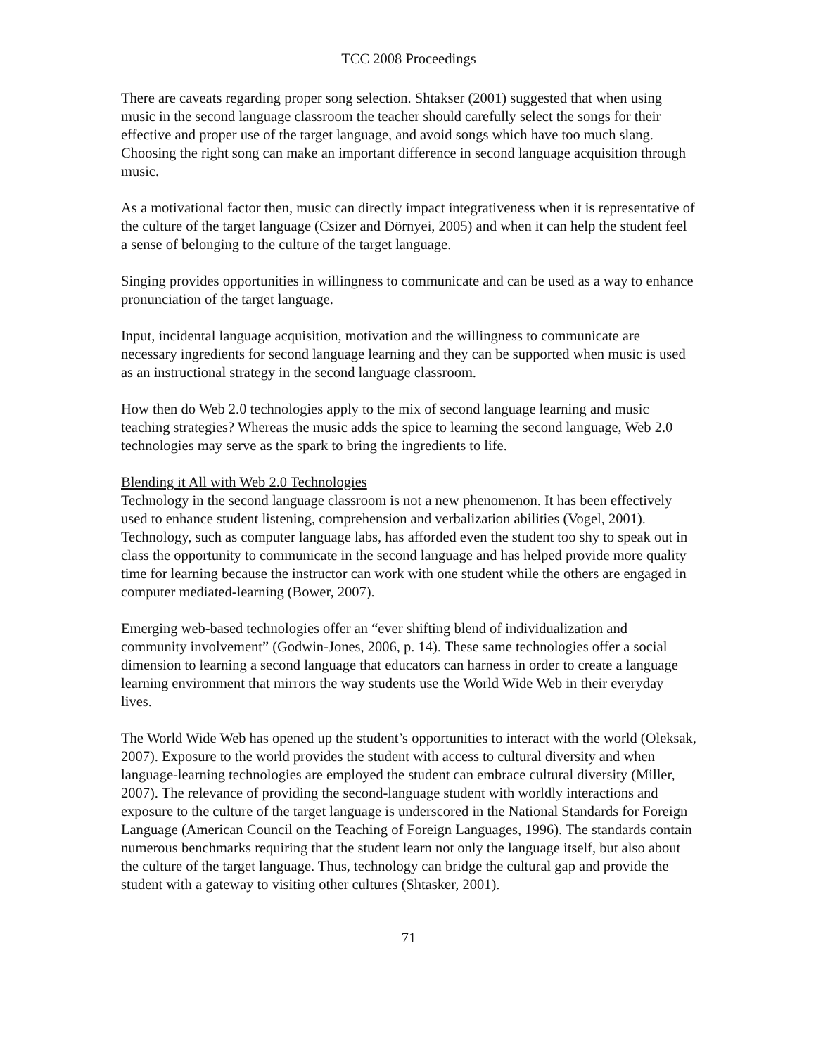TCC 2008 Proceedings
There are caveats regarding proper song selection. Shtakser (2001) suggested that when using music in the second language classroom the teacher should carefully select the songs for their effective and proper use of the target language, and avoid songs which have too much slang. Choosing the right song can make an important difference in second language acquisition through music.
As a motivational factor then, music can directly impact integrativeness when it is representative of the culture of the target language (Csizer and Dörnyei, 2005) and when it can help the student feel a sense of belonging to the culture of the target language.
Singing provides opportunities in willingness to communicate and can be used as a way to enhance pronunciation of the target language.
Input, incidental language acquisition, motivation and the willingness to communicate are necessary ingredients for second language learning and they can be supported when music is used as an instructional strategy in the second language classroom.
How then do Web 2.0 technologies apply to the mix of second language learning and music teaching strategies? Whereas the music adds the spice to learning the second language, Web 2.0 technologies may serve as the spark to bring the ingredients to life.
Blending it All with Web 2.0 Technologies
Technology in the second language classroom is not a new phenomenon. It has been effectively used to enhance student listening, comprehension and verbalization abilities (Vogel, 2001). Technology, such as computer language labs, has afforded even the student too shy to speak out in class the opportunity to communicate in the second language and has helped provide more quality time for learning because the instructor can work with one student while the others are engaged in computer mediated-learning (Bower, 2007).
Emerging web-based technologies offer an “ever shifting blend of individualization and community involvement” (Godwin-Jones, 2006, p. 14). These same technologies offer a social dimension to learning a second language that educators can harness in order to create a language learning environment that mirrors the way students use the World Wide Web in their everyday lives.
The World Wide Web has opened up the student’s opportunities to interact with the world (Oleksak, 2007). Exposure to the world provides the student with access to cultural diversity and when language-learning technologies are employed the student can embrace cultural diversity (Miller, 2007). The relevance of providing the second-language student with worldly interactions and exposure to the culture of the target language is underscored in the National Standards for Foreign Language (American Council on the Teaching of Foreign Languages, 1996). The standards contain numerous benchmarks requiring that the student learn not only the language itself, but also about the culture of the target language. Thus, technology can bridge the cultural gap and provide the student with a gateway to visiting other cultures (Shtasker, 2001).
71